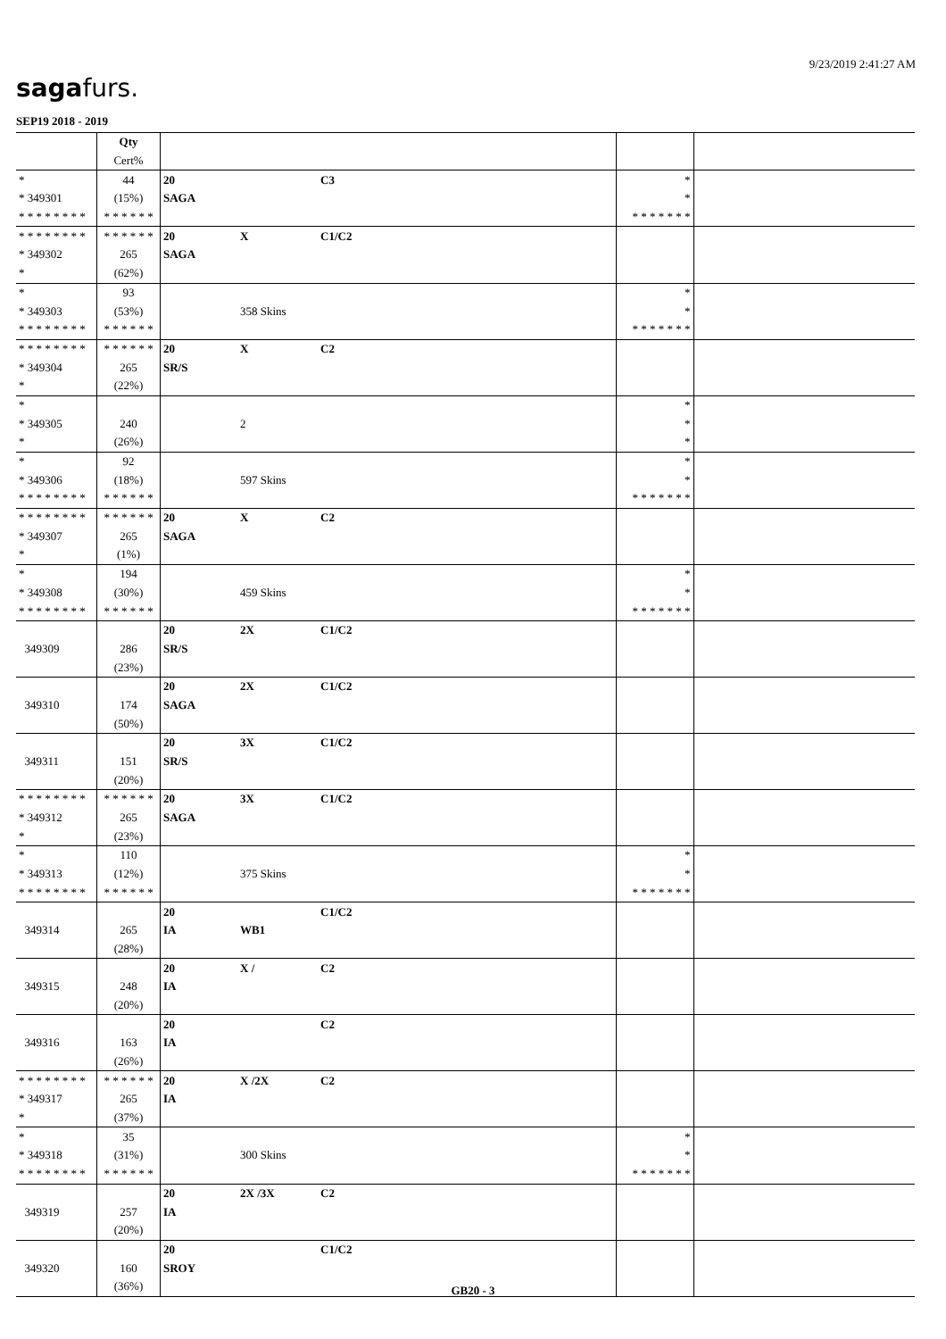9/23/2019 2:41:27 AM
sagafurs.
SEP19 2018 - 2019
| | Qty | | | | | | |
| | Cert% | | | | | | |
| * | 44 | 20 | | C3 | | * | |
| * 349301 | (15%) | SAGA | | | | * | |
| * * * * * * * * | * * * * * * | | | | | * * * * * * * | |
| * * * * * * * * | * * * * * * | 20 | X | C1/C2 | | | |
| * 349302 | 265 | SAGA | | | | | |
| * | (62%) | | | | | | |
| * | 93 | | | | | * | |
| * 349303 | (53%) | | 358 Skins | | | * | |
| * * * * * * * * | * * * * * * | | | | | * * * * * * * | |
| * * * * * * * * | * * * * * * | 20 | X | C2 | | | |
| * 349304 | 265 | SR/S | | | | | |
| * | (22%) | | | | | | |
| * | | | | | | * | |
| * 349305 | 240 | | 2 | | | * | |
| * | (26%) | | | | | * | |
| * | 92 | | | | | * | |
| * 349306 | (18%) | | 597 Skins | | | * | |
| * * * * * * * * | * * * * * * | | | | | * * * * * * * | |
| * * * * * * * * | * * * * * * | 20 | X | C2 | | | |
| * 349307 | 265 | SAGA | | | | | |
| * | (1%) | | | | | | |
| * | 194 | | | | | * | |
| * 349308 | (30%) | | 459 Skins | | | * | |
| * * * * * * * * | * * * * * * | | | | | * * * * * * * | |
| | | 20 | 2X | C1/C2 | | | |
| 349309 | 286 | SR/S | | | | | |
| | (23%) | | | | | | |
| | | 20 | 2X | C1/C2 | | | |
| 349310 | 174 | SAGA | | | | | |
| | (50%) | | | | | | |
| | | 20 | 3X | C1/C2 | | | |
| 349311 | 151 | SR/S | | | | | |
| | (20%) | | | | | | |
| * * * * * * * * | * * * * * * | 20 | 3X | C1/C2 | | | |
| * 349312 | 265 | SAGA | | | | | |
| * | (23%) | | | | | | |
| * | 110 | | | | | * | |
| * 349313 | (12%) | | 375 Skins | | | * | |
| * * * * * * * * | * * * * * * | | | | | * * * * * * * | |
| | | 20 | | C1/C2 | | | |
| 349314 | 265 | IA | WB1 | | | | |
| | (28%) | | | | | | |
| | | 20 | X / | C2 | | | |
| 349315 | 248 | IA | | | | | |
| | (20%) | | | | | | |
| | | 20 | | C2 | | | |
| 349316 | 163 | IA | | | | | |
| | (26%) | | | | | | |
| * * * * * * * * | * * * * * * | 20 | X /2X | C2 | | | |
| * 349317 | 265 | IA | | | | | |
| * | (37%) | | | | | | |
| * | 35 | | | | | * | |
| * 349318 | (31%) | | 300 Skins | | | * | |
| * * * * * * * * | * * * * * * | | | | | * * * * * * * | |
| | | 20 | 2X /3X | C2 | | | |
| 349319 | 257 | IA | | | | | |
| | (20%) | | | | | | |
| | | 20 | | C1/C2 | | | |
| 349320 | 160 | SROY | | | | | |
| | (36%) | | | | | | |
GB20 - 3